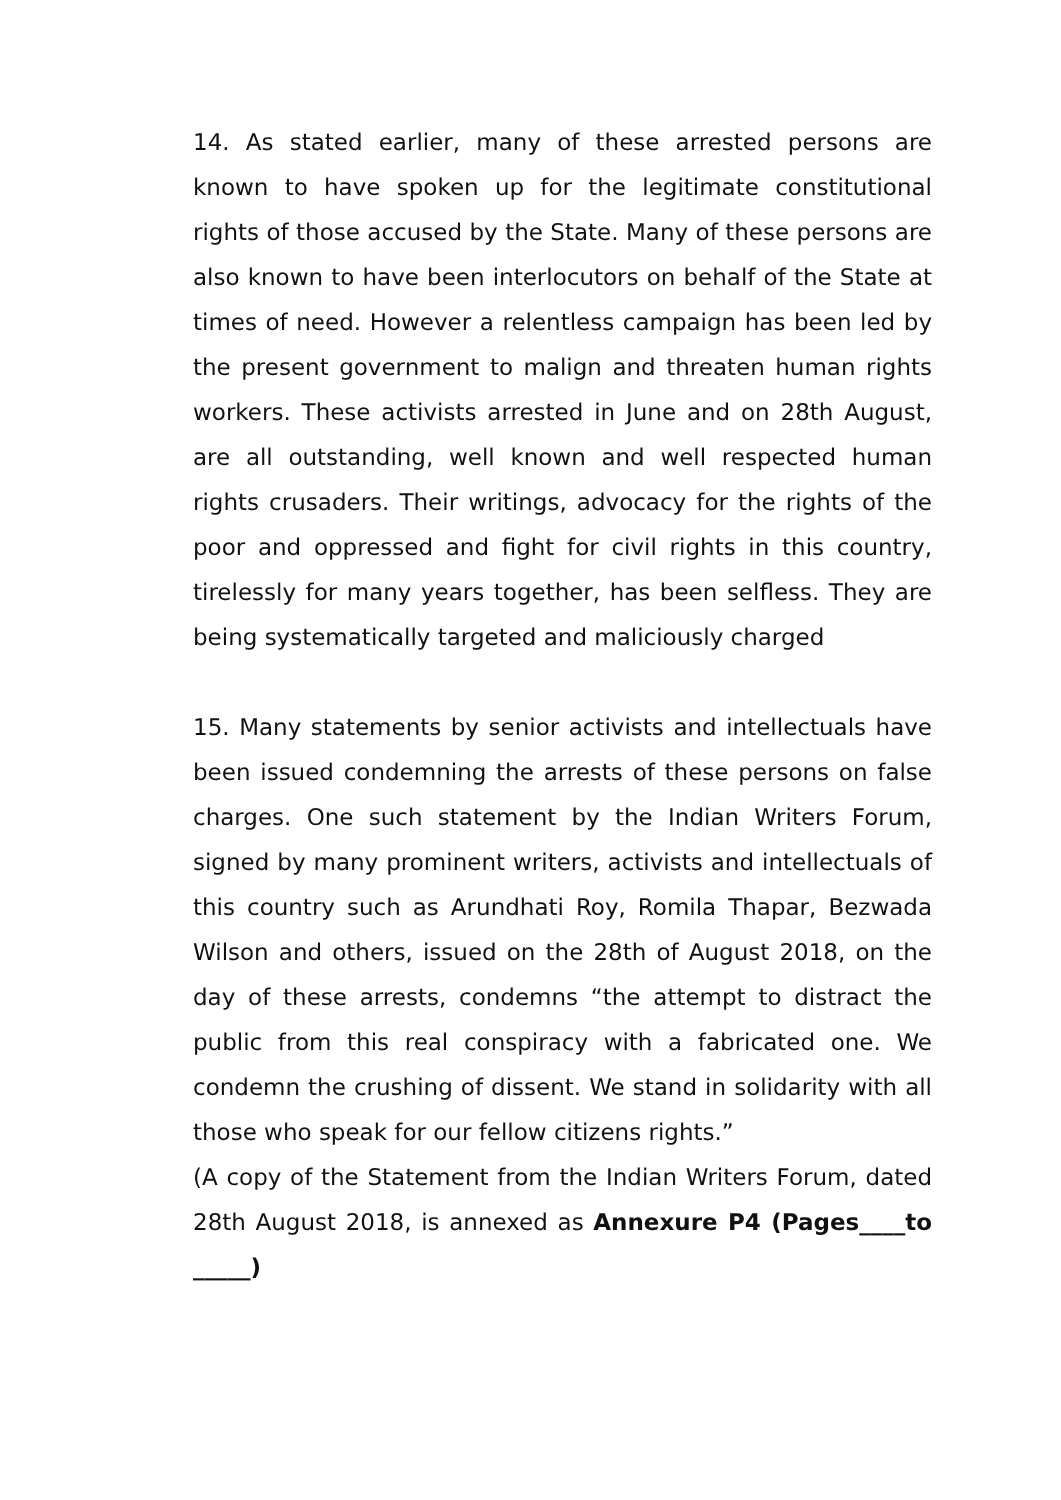14. As stated earlier, many of these arrested persons are known to have spoken up for the legitimate constitutional rights of those accused by the State. Many of these persons are also known to have been interlocutors on behalf of the State at times of need. However a relentless campaign has been led by the present government to malign and threaten human rights workers. These activists arrested in June and on 28th August, are all outstanding, well known and well respected human rights crusaders. Their writings, advocacy for the rights of the poor and oppressed and fight for civil rights in this country, tirelessly for many years together, has been selfless. They are being systematically targeted and maliciously charged
15. Many statements by senior activists and intellectuals have been issued condemning the arrests of these persons on false charges. One such statement by the Indian Writers Forum, signed by many prominent writers, activists and intellectuals of this country such as Arundhati Roy, Romila Thapar, Bezwada Wilson and others, issued on the 28th of August 2018, on the day of these arrests, condemns “the attempt to distract the public from this real conspiracy with a fabricated one. We condemn the crushing of dissent. We stand in solidarity with all those who speak for our fellow citizens rights.”
(A copy of the Statement from the Indian Writers Forum, dated 28th August 2018, is annexed as Annexure P4 (Pages____to _____)